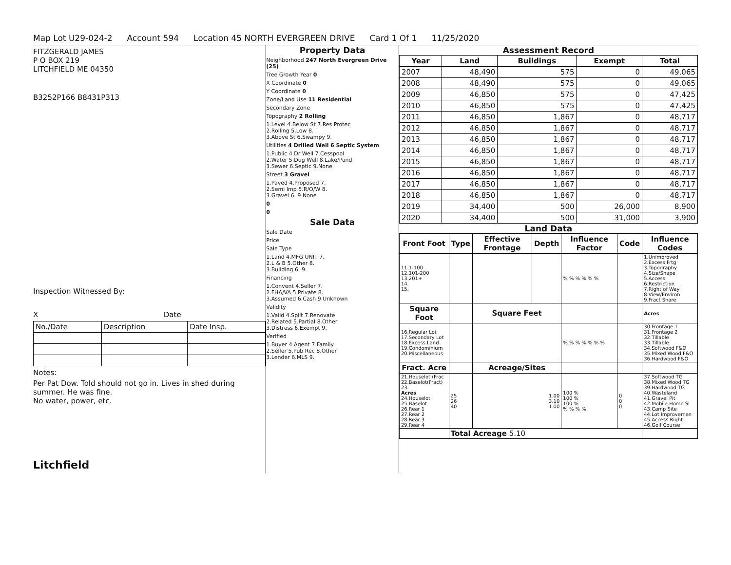Map Lot U29-024-2 Account 594 Location 45 NORTH EVERGREEN DRIVE Card 1 Of 1 11/25/2020
FITZGERALD JAMES
P O BOX 219
LITCHFIELD ME 04350
B3252P166 B8431P313
Inspection Witnessed By:
X Date
| No./Date | Description | Date Insp. |
Notes:
Per Pat Dow. Told should not go in. Lives in shed during summer. He was fine.
No water, power, etc.
Litchfield
Property Data
Neighborhood 247 North Evergreen Drive (25)
Tree Growth Year 0
X Coordinate 0
Y Coordinate 0
Zone/Land Use 11 Residential
Secondary Zone
Topography 2 Rolling
1.Level 4.Below St 7.Res Protec
2.Rolling 5.Low 8.
3.Above St 6.Swampy 9.
Utilities 4 Drilled Well 6 Septic System
1.Public 4.Dr Well 7.Cesspool
2.Water 5.Dug Well 8.Lake/Pond
3.Sewer 6.Septic 9.None
Street 3 Gravel
1.Paved 4.Proposed 7.
2.Semi Imp 5.R/O/W 8.
3.Gravel 6. 9.None
0
0
Sale Data
Sale Date
Price
Sale Type
1.Land 4.MFG UNIT 7.
2.L & B 5.Other 8.
3.Building 6. 9.
Financing
1.Convent 4.Seller 7.
2.FHA/VA 5.Private 8.
3.Assumed 6.Cash 9.Unknown
Validity
1.Valid 4.Split 7.Renovate
2.Related 5.Partial 8.Other
3.Distress 6.Exempt 9.
Verified
1.Buyer 4.Agent 7.Family
2.Seller 5.Pub Rec 8.Other
3.Lender 6.MLS 9.
Assessment Record
| Year | Land | Buildings | Exempt | Total |
| --- | --- | --- | --- | --- |
| 2007 | 48,490 | 575 | 0 | 49,065 |
| 2008 | 48,490 | 575 | 0 | 49,065 |
| 2009 | 46,850 | 575 | 0 | 47,425 |
| 2010 | 46,850 | 575 | 0 | 47,425 |
| 2011 | 46,850 | 1,867 | 0 | 48,717 |
| 2012 | 46,850 | 1,867 | 0 | 48,717 |
| 2013 | 46,850 | 1,867 | 0 | 48,717 |
| 2014 | 46,850 | 1,867 | 0 | 48,717 |
| 2015 | 46,850 | 1,867 | 0 | 48,717 |
| 2016 | 46,850 | 1,867 | 0 | 48,717 |
| 2017 | 46,850 | 1,867 | 0 | 48,717 |
| 2018 | 46,850 | 1,867 | 0 | 48,717 |
| 2019 | 34,400 | 500 | 26,000 | 8,900 |
| 2020 | 34,400 | 500 | 31,000 | 3,900 |
Land Data
| Front Foot | Type | Effective Frontage | Depth | Influence Factor | Code | Influence Codes |
| --- | --- | --- | --- | --- | --- | --- |
| 11.1-100 12.101-200 13.201+ 14. 15. | | | | % % % % % % | | 1.Unimproved 2.Excess Frtg 3.Topography 4.Size/Shape 5.Access 6.Restriction 7.Right of Way 8.View/Environ 9.Fract Share |
| Square Foot | | Square Feet | | | | Acres |
| 16.Regular Lot 17.Secondary Lot 18.Excess Land 19.Condominium 20.Miscellaneous | | | | % % % % % % % | | 30.Frontage 1 31.Frontage 2 32.Tillable 33.Tillable 34.Softwood F&O 35.Mixed Wood F&O 36.Hardwood F&O |
| Fract. Acre | | Acreage/Sites | | | | |
| 21.Houselot (Frac 22.Baselot(Fract) 23. Acres 24.Houselot 25.Baselot 26.Rear 1 27.Rear 2 28.Rear 3 29.Rear 4 | 25 26 40 | 1.00 3.10 1.00 | | 100 % 100 % 100 % % % % % | 0 0 0 | 37.Softwood TG 38.Mixed Wood TG 39.Hardwood TG 40.Wasteland 41.Gravel Pit 42.Mobile Home Si 43.Camp Site 44.Lot Improvemen 45.Access Right 46.Golf Course |
| | Total Acreage 5.10 | | | | | |